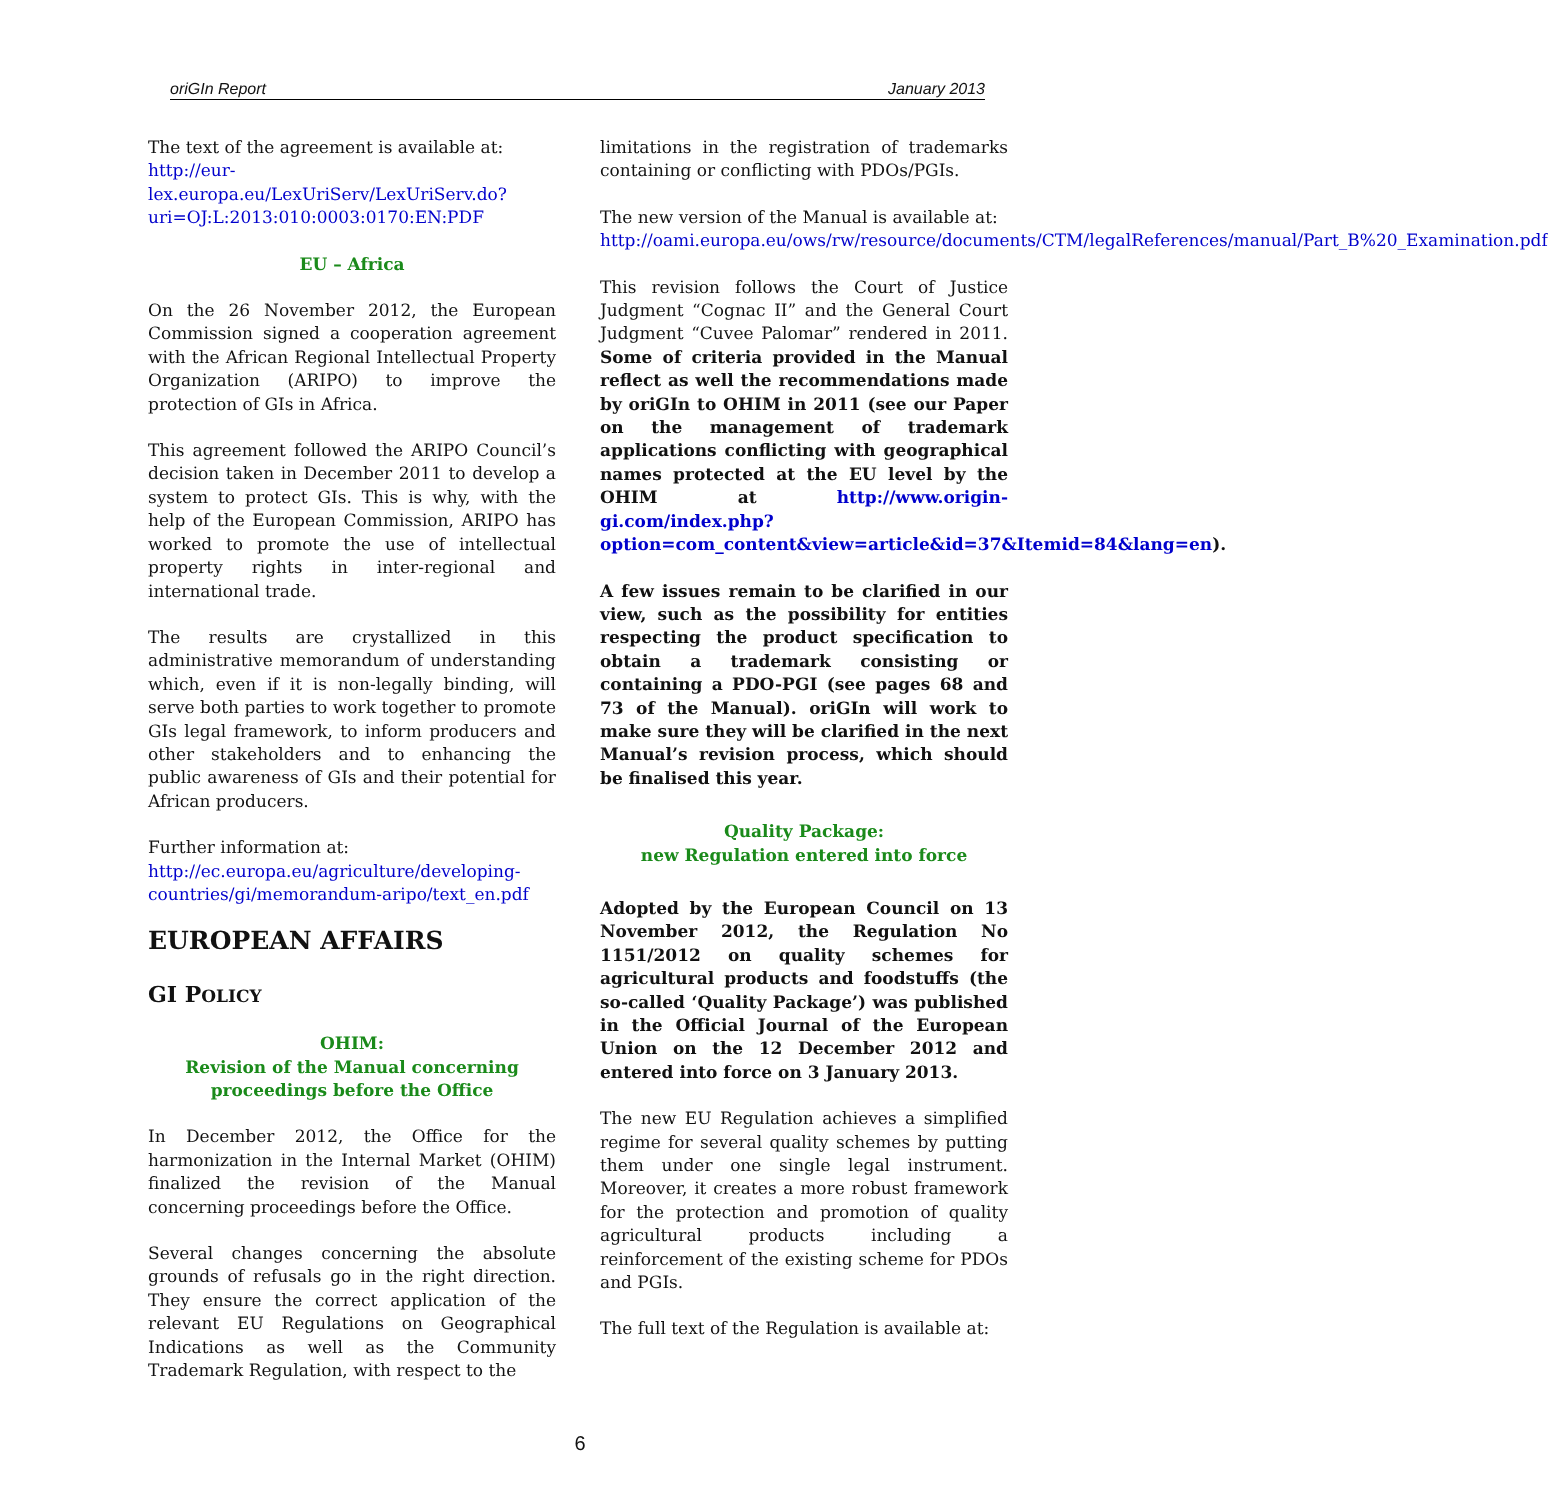oriGIn Report January 2013
The text of the agreement is available at: http://eur-lex.europa.eu/LexUriServ/LexUriServ.do?uri=OJ:L:2013:010:0003:0170:EN:PDF
EU – Africa
On the 26 November 2012, the European Commission signed a cooperation agreement with the African Regional Intellectual Property Organization (ARIPO) to improve the protection of GIs in Africa.
This agreement followed the ARIPO Council’s decision taken in December 2011 to develop a system to protect GIs. This is why, with the help of the European Commission, ARIPO has worked to promote the use of intellectual property rights in inter-regional and international trade.
The results are crystallized in this administrative memorandum of understanding which, even if it is non-legally binding, will serve both parties to work together to promote GIs legal framework, to inform producers and other stakeholders and to enhancing the public awareness of GIs and their potential for African producers.
Further information at:
http://ec.europa.eu/agriculture/developing-countries/gi/memorandum-aripo/text_en.pdf
EUROPEAN AFFAIRS
GI POLICY
OHIM:
Revision of the Manual concerning
proceedings before the Office
In December 2012, the Office for the harmonization in the Internal Market (OHIM) finalized the revision of the Manual concerning proceedings before the Office.
Several changes concerning the absolute grounds of refusals go in the right direction. They ensure the correct application of the relevant EU Regulations on Geographical Indications as well as the Community Trademark Regulation, with respect to the
limitations in the registration of trademarks containing or conflicting with PDOs/PGIs.
The new version of the Manual is available at: http://oami.europa.eu/ows/rw/resource/documents/CTM/legalReferences/manual/Part_B%20_Examination.pdf
This revision follows the Court of Justice Judgment “Cognac II” and the General Court Judgment “Cuvee Palomar” rendered in 2011. Some of criteria provided in the Manual reflect as well the recommendations made by oriGIn to OHIM in 2011 (see our Paper on the management of trademark applications conflicting with geographical names protected at the EU level by the OHIM at http://www.origin-gi.com/index.php?option=com_content&view=article&id=37&Itemid=84&lang=en).
A few issues remain to be clarified in our view, such as the possibility for entities respecting the product specification to obtain a trademark consisting or containing a PDO-PGI (see pages 68 and 73 of the Manual). oriGIn will work to make sure they will be clarified in the next Manual’s revision process, which should be finalised this year.
Quality Package:
new Regulation entered into force
Adopted by the European Council on 13 November 2012, the Regulation No 1151/2012 on quality schemes for agricultural products and foodstuffs (the so-called ‘Quality Package’) was published in the Official Journal of the European Union on the 12 December 2012 and entered into force on 3 January 2013.
The new EU Regulation achieves a simplified regime for several quality schemes by putting them under one single legal instrument. Moreover, it creates a more robust framework for the protection and promotion of quality agricultural products including a reinforcement of the existing scheme for PDOs and PGIs.
The full text of the Regulation is available at:
6